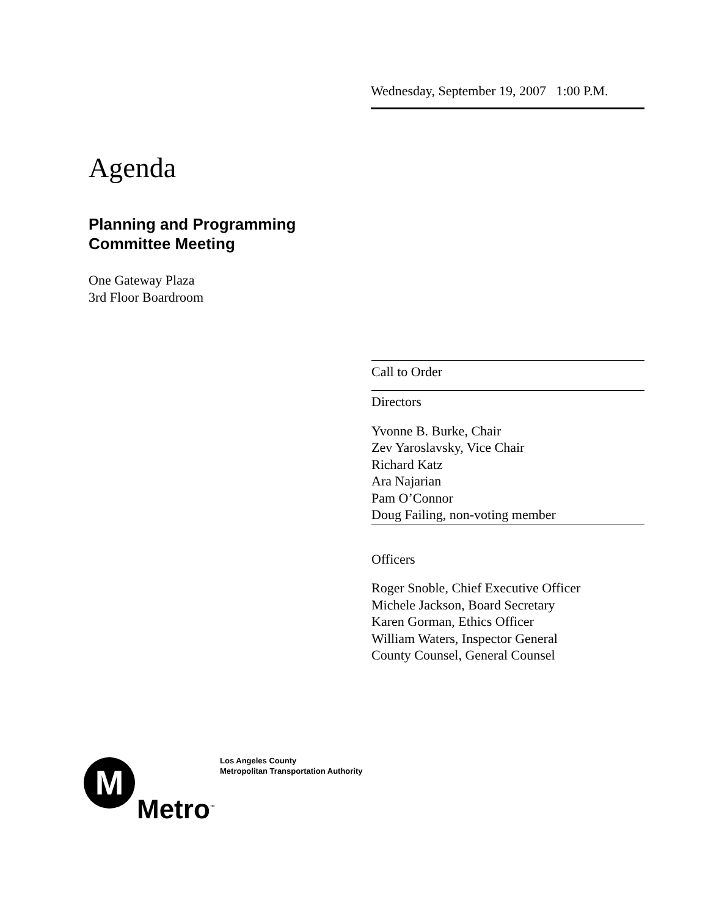Wednesday, September 19, 2007 1:00 P.M.
Agenda
Planning and Programming
Committee Meeting
One Gateway Plaza
3rd Floor Boardroom
Call to Order
Directors
Yvonne B. Burke, Chair
Zev Yaroslavsky, Vice Chair
Richard Katz
Ara Najarian
Pam O’Connor
Doug Failing, non-voting member
Officers
Roger Snoble, Chief Executive Officer
Michele Jackson, Board Secretary
Karen Gorman, Ethics Officer
William Waters, Inspector General
County Counsel, General Counsel
M
Los Angeles County
Metropolitan Transportation Authority
Metro<sup>™</sup>